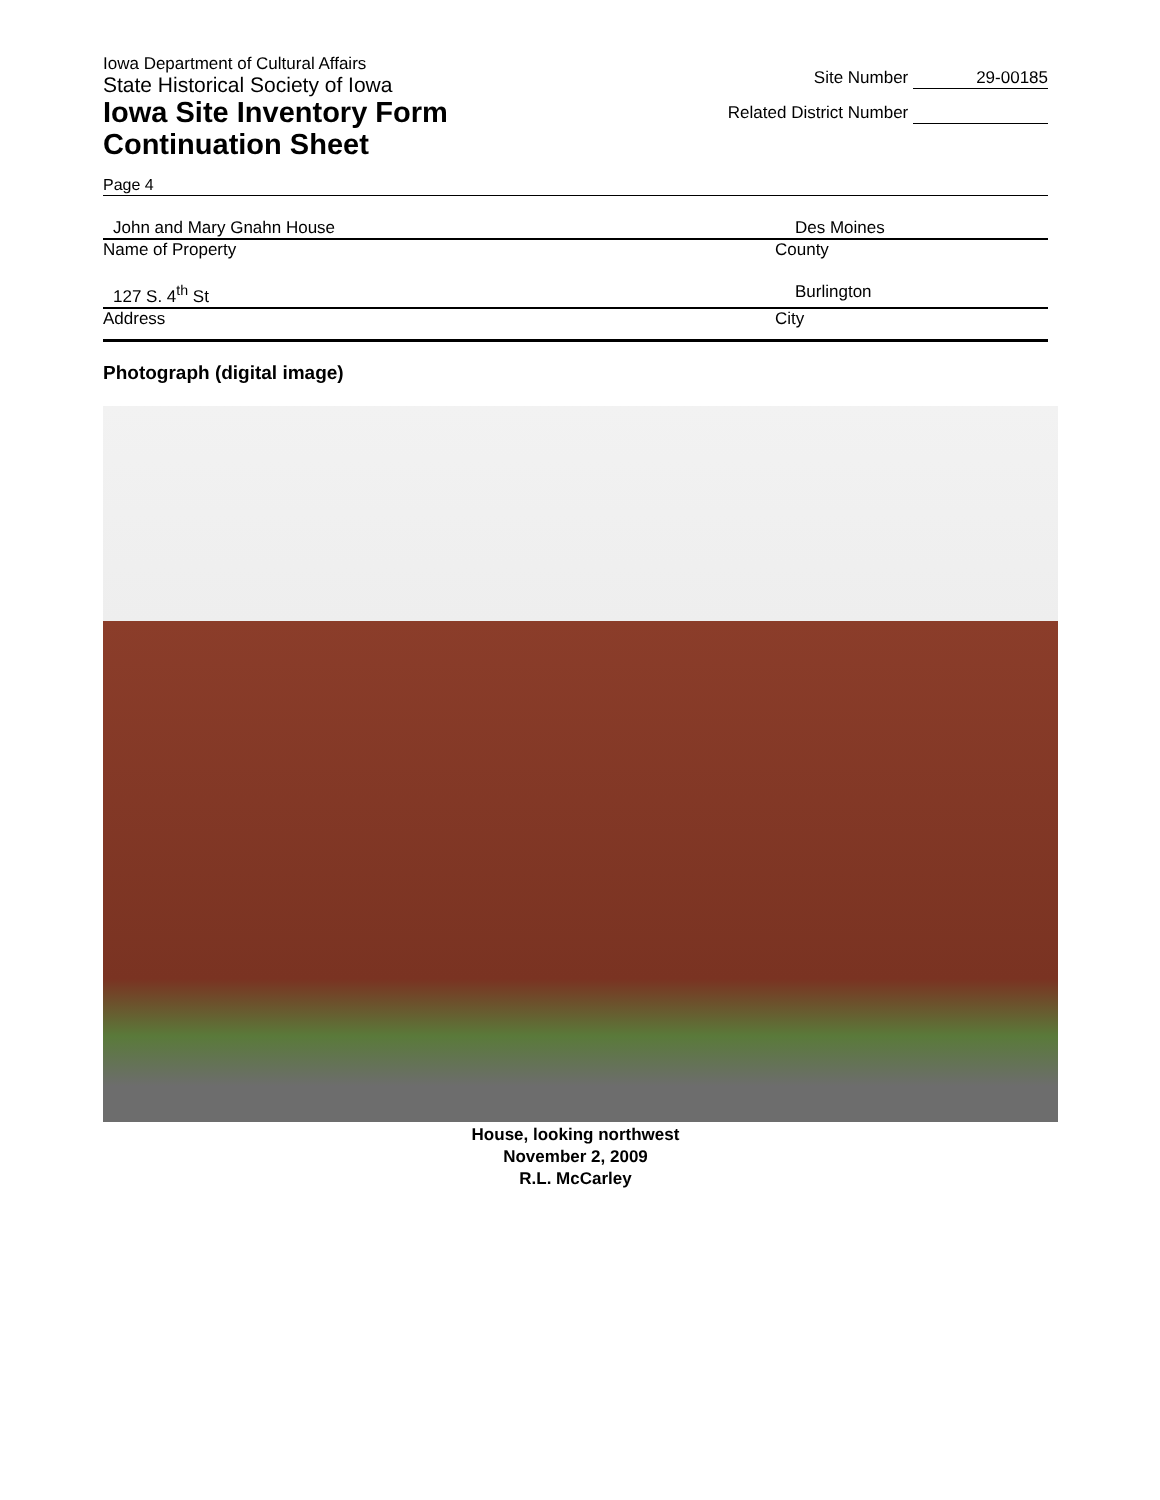Iowa Department of Cultural Affairs
State Historical Society of Iowa
Iowa Site Inventory Form
Continuation Sheet
Site Number 29-00185
Related District Number
Page 4
John and Mary Gnahn House Des Moines
Name of Property County
127 S. 4<sup>th</sup> St Burlington
Address City
Photograph (digital image)
House, looking northwest
November 2, 2009
R.L. McCarley